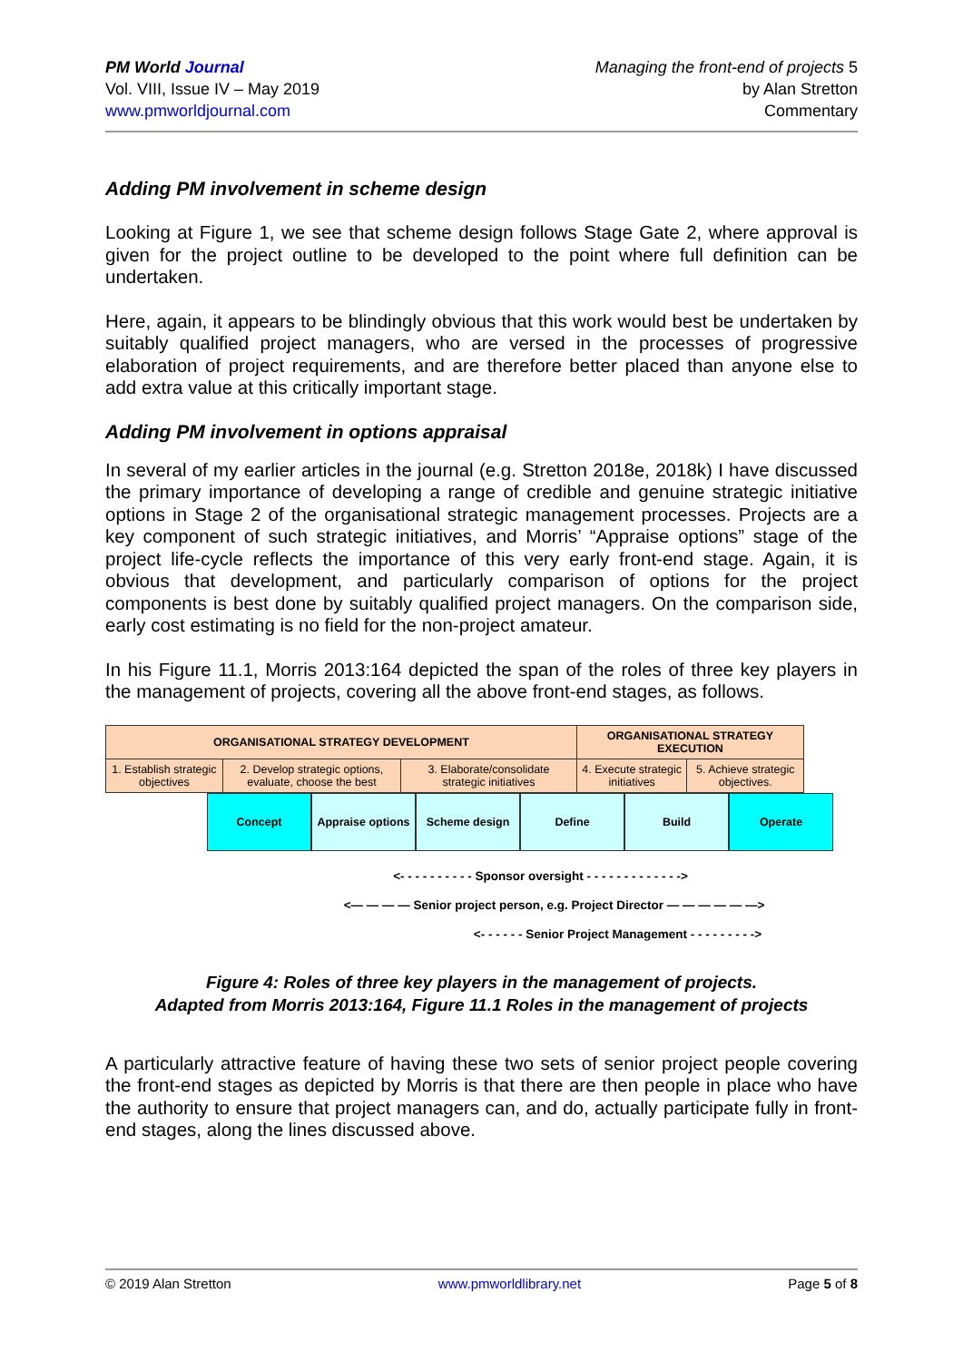PM World Journal
Vol. VIII, Issue IV – May 2019
www.pmworldjournal.com
Managing the front-end of projects 5
by Alan Stretton
Commentary
Adding PM involvement in scheme design
Looking at Figure 1, we see that scheme design follows Stage Gate 2, where approval is given for the project outline to be developed to the point where full definition can be undertaken.
Here, again, it appears to be blindingly obvious that this work would best be undertaken by suitably qualified project managers, who are versed in the processes of progressive elaboration of project requirements, and are therefore better placed than anyone else to add extra value at this critically important stage.
Adding PM involvement in options appraisal
In several of my earlier articles in the journal (e.g. Stretton 2018e, 2018k) I have discussed the primary importance of developing a range of credible and genuine strategic initiative options in Stage 2 of the organisational strategic management processes. Projects are a key component of such strategic initiatives, and Morris’ “Appraise options” stage of the project life-cycle reflects the importance of this very early front-end stage. Again, it is obvious that development, and particularly comparison of options for the project components is best done by suitably qualified project managers. On the comparison side, early cost estimating is no field for the non-project amateur.
In his Figure 11.1, Morris 2013:164 depicted the span of the roles of three key players in the management of projects, covering all the above front-end stages, as follows.
| ORGANISATIONAL STRATEGY DEVELOPMENT | | | ORGANISATIONAL STRATEGY EXECUTION | |
| 1. Establish strategic objectives | 2. Develop strategic options, evaluate, choose the best | 3. Elaborate/consolidate strategic initiatives | 4. Execute strategic initiatives | 5. Achieve strategic objectives. |
Concept Appraise options Scheme design Define Build Operate
<- - - - - - - - - - Sponsor oversight - - - - - - - - - - - - ->
<— — — — Senior project person, e.g. Project Director — — — — — —>
<- - - - - - Senior Project Management - - - - - - - - ->
Figure 4: Roles of three key players in the management of projects.
Adapted from Morris 2013:164, Figure 11.1 Roles in the management of projects
A particularly attractive feature of having these two sets of senior project people covering the front-end stages as depicted by Morris is that there are then people in place who have the authority to ensure that project managers can, and do, actually participate fully in front-end stages, along the lines discussed above.
© 2019 Alan Stretton www.pmworldlibrary.net Page 5 of 8